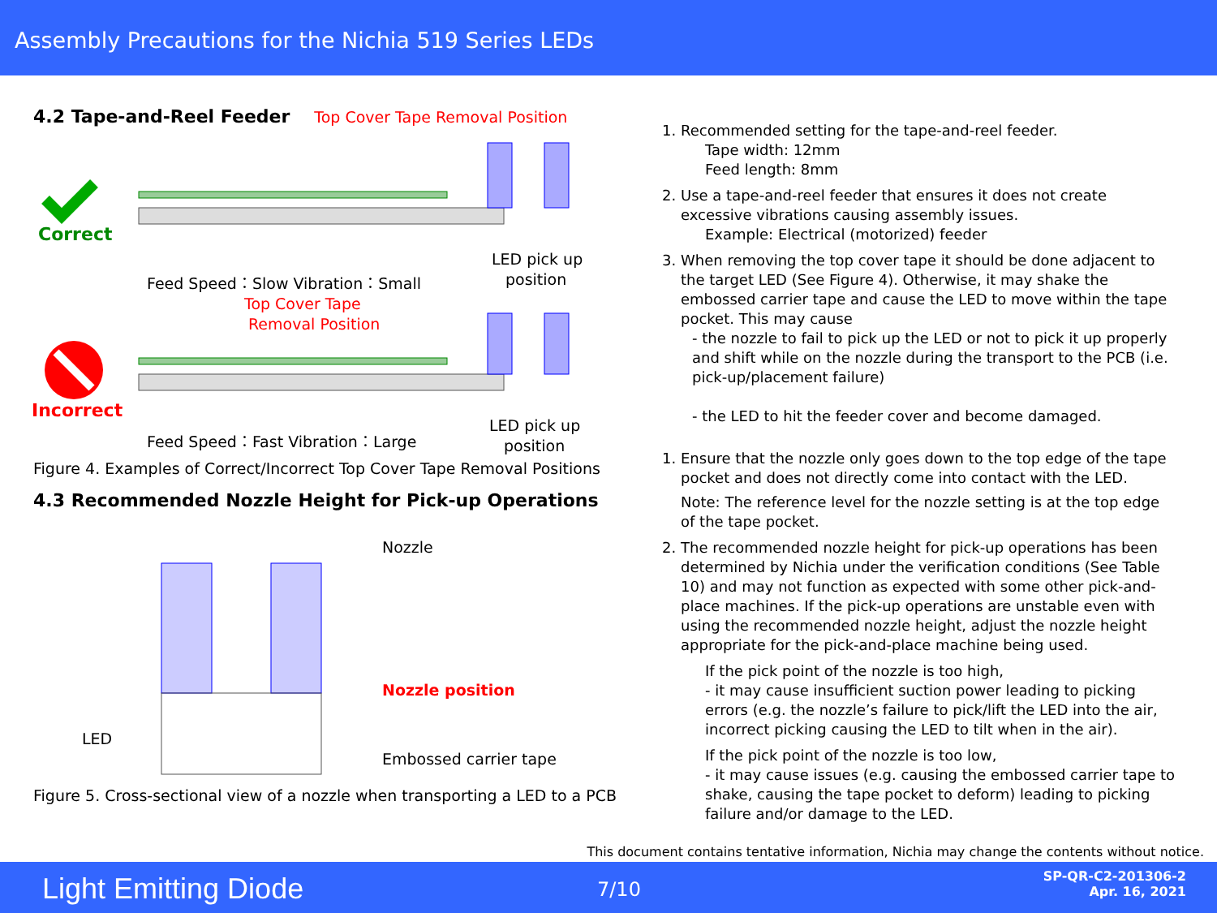Assembly Precautions for the Nichia 519 Series LEDs
4.2 Tape-and-Reel Feeder
Top Cover Tape Removal Position
Correct
Feed Speed：Slow Vibration：Small
LED pick up
position
Top Cover Tape
Removal Position
Incorrect
Feed Speed：Fast Vibration：Large
LED pick up
position
Figure 4. Examples of Correct/Incorrect Top Cover Tape Removal Positions
4.3 Recommended Nozzle Height for Pick-up Operations
Nozzle
Nozzle position
LED
Embossed carrier tape
Figure 5. Cross-sectional view of a nozzle when transporting a LED to a PCB
1. Recommended setting for the tape-and-reel feeder.
Tape width: 12mm
Feed length: 8mm
2. Use a tape-and-reel feeder that ensures it does not create excessive vibrations causing assembly issues.
Example: Electrical (motorized) feeder
3. When removing the top cover tape it should be done adjacent to the target LED (See Figure 4). Otherwise, it may shake the embossed carrier tape and cause the LED to move within the tape pocket. This may cause
- the nozzle to fail to pick up the LED or not to pick it up properly and shift while on the nozzle during the transport to the PCB (i.e. pick-up/placement failure)
- the LED to hit the feeder cover and become damaged.
1. Ensure that the nozzle only goes down to the top edge of the tape pocket and does not directly come into contact with the LED.
Note: The reference level for the nozzle setting is at the top edge of the tape pocket.
2. The recommended nozzle height for pick-up operations has been determined by Nichia under the verification conditions (See Table 10) and may not function as expected with some other pick-and-place machines. If the pick-up operations are unstable even with using the recommended nozzle height, adjust the nozzle height appropriate for the pick-and-place machine being used.
If the pick point of the nozzle is too high,
- it may cause insufficient suction power leading to picking errors (e.g. the nozzle’s failure to pick/lift the LED into the air, incorrect picking causing the LED to tilt when in the air).
If the pick point of the nozzle is too low,
- it may cause issues (e.g. causing the embossed carrier tape to shake, causing the tape pocket to deform) leading to picking failure and/or damage to the LED.
This document contains tentative information, Nichia may change the contents without notice.
Light Emitting Diode 7/10
SP-QR-C2-201306-2
Apr. 16, 2021